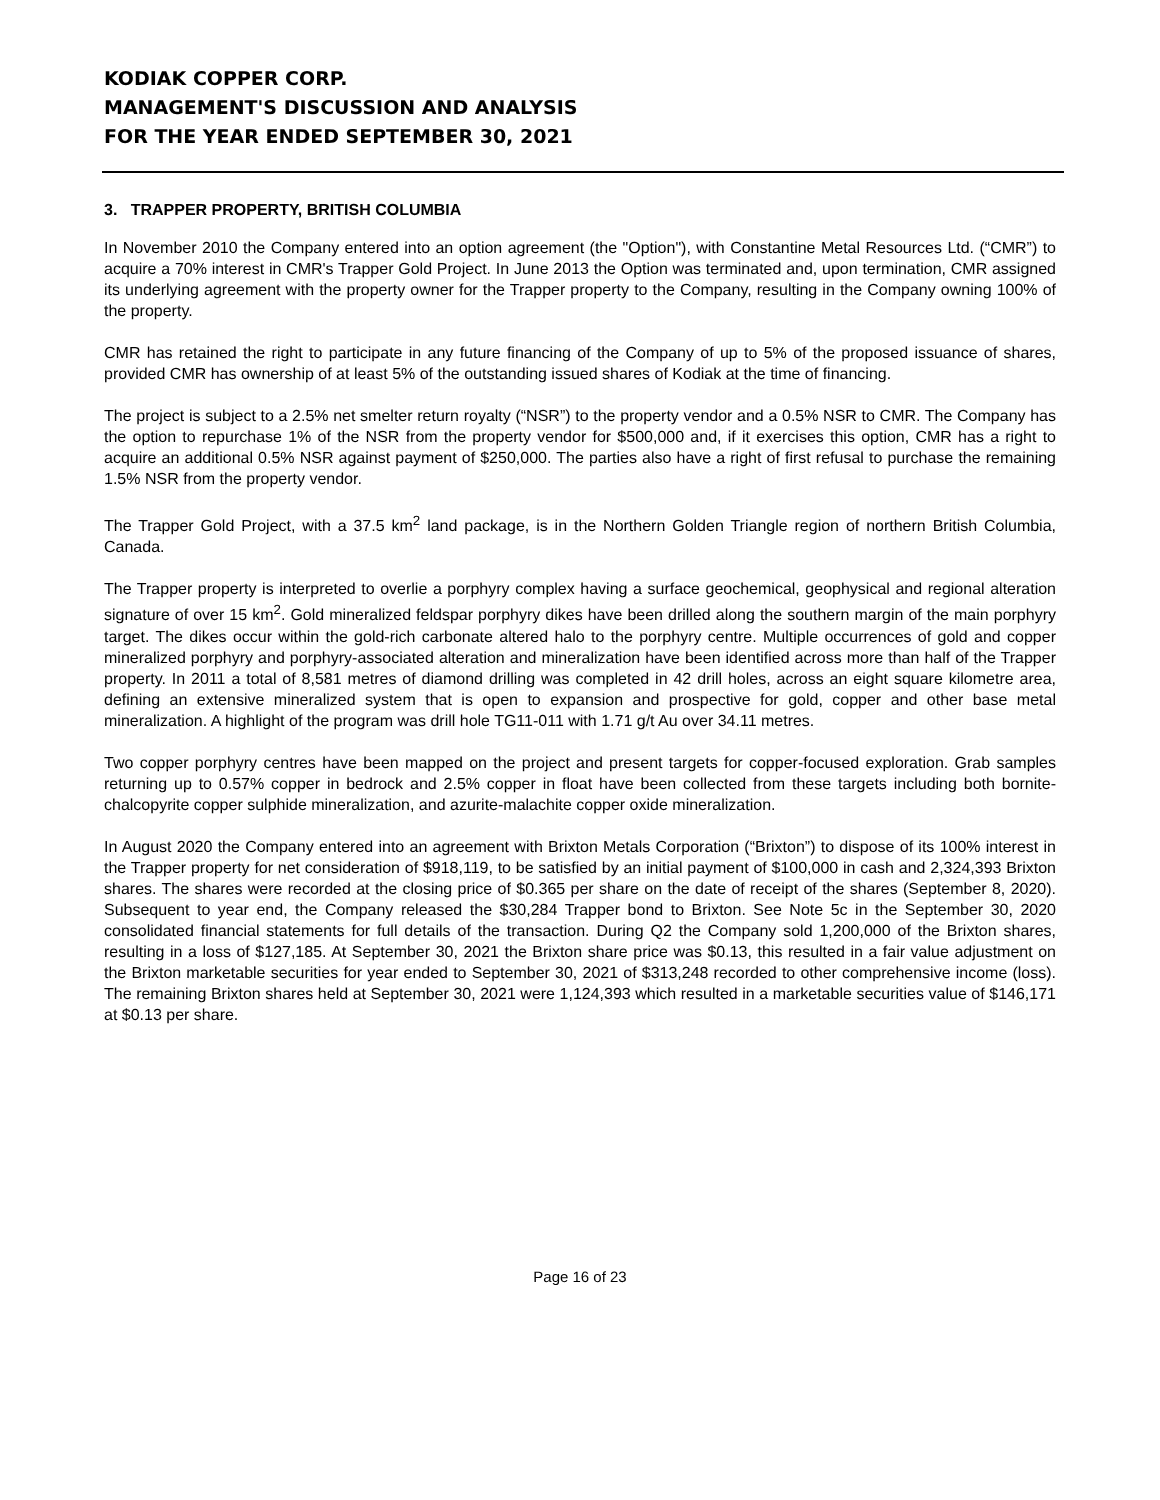KODIAK COPPER CORP.
MANAGEMENT'S DISCUSSION AND ANALYSIS
FOR THE YEAR ENDED SEPTEMBER 30, 2021
3. TRAPPER PROPERTY, BRITISH COLUMBIA
In November 2010 the Company entered into an option agreement (the "Option"), with Constantine Metal Resources Ltd. (“CMR”) to acquire a 70% interest in CMR's Trapper Gold Project. In June 2013 the Option was terminated and, upon termination, CMR assigned its underlying agreement with the property owner for the Trapper property to the Company, resulting in the Company owning 100% of the property.
CMR has retained the right to participate in any future financing of the Company of up to 5% of the proposed issuance of shares, provided CMR has ownership of at least 5% of the outstanding issued shares of Kodiak at the time of financing.
The project is subject to a 2.5% net smelter return royalty (“NSR”) to the property vendor and a 0.5% NSR to CMR. The Company has the option to repurchase 1% of the NSR from the property vendor for $500,000 and, if it exercises this option, CMR has a right to acquire an additional 0.5% NSR against payment of $250,000. The parties also have a right of first refusal to purchase the remaining 1.5% NSR from the property vendor.
The Trapper Gold Project, with a 37.5 km<sup>2</sup> land package, is in the Northern Golden Triangle region of northern British Columbia, Canada.
The Trapper property is interpreted to overlie a porphyry complex having a surface geochemical, geophysical and regional alteration signature of over 15 km<sup>2</sup>. Gold mineralized feldspar porphyry dikes have been drilled along the southern margin of the main porphyry target. The dikes occur within the gold-rich carbonate altered halo to the porphyry centre. Multiple occurrences of gold and copper mineralized porphyry and porphyry-associated alteration and mineralization have been identified across more than half of the Trapper property. In 2011 a total of 8,581 metres of diamond drilling was completed in 42 drill holes, across an eight square kilometre area, defining an extensive mineralized system that is open to expansion and prospective for gold, copper and other base metal mineralization. A highlight of the program was drill hole TG11-011 with 1.71 g/t Au over 34.11 metres.
Two copper porphyry centres have been mapped on the project and present targets for copper-focused exploration. Grab samples returning up to 0.57% copper in bedrock and 2.5% copper in float have been collected from these targets including both bornite-chalcopyrite copper sulphide mineralization, and azurite-malachite copper oxide mineralization.
In August 2020 the Company entered into an agreement with Brixton Metals Corporation (“Brixton”) to dispose of its 100% interest in the Trapper property for net consideration of $918,119, to be satisfied by an initial payment of $100,000 in cash and 2,324,393 Brixton shares. The shares were recorded at the closing price of $0.365 per share on the date of receipt of the shares (September 8, 2020). Subsequent to year end, the Company released the $30,284 Trapper bond to Brixton. See Note 5c in the September 30, 2020 consolidated financial statements for full details of the transaction. During Q2 the Company sold 1,200,000 of the Brixton shares, resulting in a loss of $127,185. At September 30, 2021 the Brixton share price was $0.13, this resulted in a fair value adjustment on the Brixton marketable securities for year ended to September 30, 2021 of $313,248 recorded to other comprehensive income (loss). The remaining Brixton shares held at September 30, 2021 were 1,124,393 which resulted in a marketable securities value of $146,171 at $0.13 per share.
Page 16 of 23